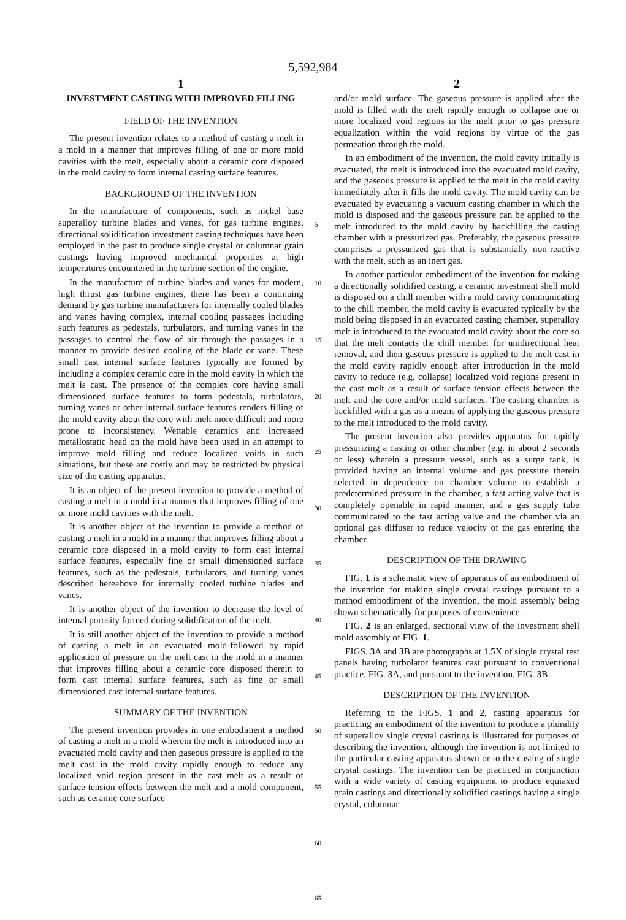5,592,984
1
INVESTMENT CASTING WITH IMPROVED FILLING
FIELD OF THE INVENTION
The present invention relates to a method of casting a melt in a mold in a manner that improves filling of one or more mold cavities with the melt, especially about a ceramic core disposed in the mold cavity to form internal casting surface features.
BACKGROUND OF THE INVENTION
In the manufacture of components, such as nickel base superalloy turbine blades and vanes, for gas turbine engines, directional solidification investment casting techniques have been employed in the past to produce single crystal or columnar grain castings having improved mechanical properties at high temperatures encountered in the turbine section of the engine.
In the manufacture of turbine blades and vanes for modern, high thrust gas turbine engines, there has been a continuing demand by gas turbine manufacturers for internally cooled blades and vanes having complex, internal cooling passages including such features as pedestals, turbulators, and turning vanes in the passages to control the flow of air through the passages in a manner to provide desired cooling of the blade or vane. These small cast internal surface features typically are formed by including a complex ceramic core in the mold cavity in which the melt is cast. The presence of the complex core having small dimensioned surface features to form pedestals, turbulators, turning vanes or other internal surface features renders filling of the mold cavity about the core with melt more difficult and more prone to inconsistency. Wettable ceramics and increased metallostatic head on the mold have been used in an attempt to improve mold filling and reduce localized voids in such situations, but these are costly and may be restricted by physical size of the casting apparatus.
It is an object of the present invention to provide a method of casting a melt in a mold in a manner that improves filling of one or more mold cavities with the melt.
It is another object of the invention to provide a method of casting a melt in a mold in a manner that improves filling about a ceramic core disposed in a mold cavity to form cast internal surface features, especially fine or small dimensioned surface features, such as the pedestals, turbulators, and turning vanes described hereabove for internally cooled turbine blades and vanes.
It is another object of the invention to decrease the level of internal porosity formed during solidification of the melt.
It is still another object of the invention to provide a method of casting a melt in an evacuated mold-followed by rapid application of pressure on the melt cast in the mold in a manner that improves filling about a ceramic core disposed therein to form cast internal surface features, such as fine or small dimensioned cast internal surface features.
SUMMARY OF THE INVENTION
The present invention provides in one embodiment a method of casting a melt in a mold wherein the melt is introduced into an evacuated mold cavity and then gaseous pressure is applied to the melt cast in the mold cavity rapidly enough to reduce any localized void region present in the cast melt as a result of surface tension effects between the melt and a mold component, such as ceramic core surface
5
10
15
20
25
30
35
40
45
50
55
60
65
2
and/or mold surface. The gaseous pressure is applied after the mold is filled with the melt rapidly enough to collapse one or more localized void regions in the melt prior to gas pressure equalization within the void regions by virtue of the gas permeation through the mold.
In an embodiment of the invention, the mold cavity initially is evacuated, the melt is introduced into the evacuated mold cavity, and the gaseous pressure is applied to the melt in the mold cavity immediately after it fills the mold cavity. The mold cavity can be evacuated by evacuating a vacuum casting chamber in which the mold is disposed and the gaseous pressure can be applied to the melt introduced to the mold cavity by backfilling the casting chamber with a pressurized gas. Preferably, the gaseous pressure comprises a pressurized gas that is substantially non-reactive with the melt, such as an inert gas.
In another particular embodiment of the invention for making a directionally solidified casting, a ceramic investment shell mold is disposed on a chill member with a mold cavity communicating to the chill member, the mold cavity is evacuated typically by the mold being disposed in an evacuated casting chamber, superalloy melt is introduced to the evacuated mold cavity about the core so that the melt contacts the chill member for unidirectional heat removal, and then gaseous pressure is applied to the melt cast in the mold cavity rapidly enough after introduction in the mold cavity to reduce (e.g. collapse) localized void regions present in the cast melt as a result of surface tension effects between the melt and the core and/or mold surfaces. The casting chamber is backfilled with a gas as a means of applying the gaseous pressure to the melt introduced to the mold cavity.
The present invention also provides apparatus for rapidly pressurizing a casting or other chamber (e.g. in about 2 seconds or less) wherein a pressure vessel, such as a surge tank, is provided having an internal volume and gas pressure therein selected in dependence on chamber volume to establish a predetermined pressure in the chamber, a fast acting valve that is completely openable in rapid manner, and a gas supply tube communicated to the fast acting valve and the chamber via an optional gas diffuser to reduce velocity of the gas entering the chamber.
DESCRIPTION OF THE DRAWING
FIG. 1 is a schematic view of apparatus of an embodiment of the invention for making single crystal castings pursuant to a method embodiment of the invention, the mold assembly being shown schematically for purposes of convenience.
FIG. 2 is an enlarged, sectional view of the investment shell mold assembly of FIG. 1.
FIGS. 3 A and 3 B are photographs at 1.5X of single crystal test panels having turbolator features cast pursuant to conventional practice, FIG. 3 A, and pursuant to the invention, FIG. 3 B.
DESCRIPTION OF THE INVENTION
Referring to the FIGS. 1 and 2, casting apparatus for practicing an embodiment of the invention to produce a plurality of superalloy single crystal castings is illustrated for purposes of describing the invention, although the invention is not limited to the particular casting apparatus shown or to the casting of single crystal castings. The invention can be practiced in conjunction with a wide variety of casting equipment to produce equiaxed grain castings and directionally solidified castings having a single crystal, columnar